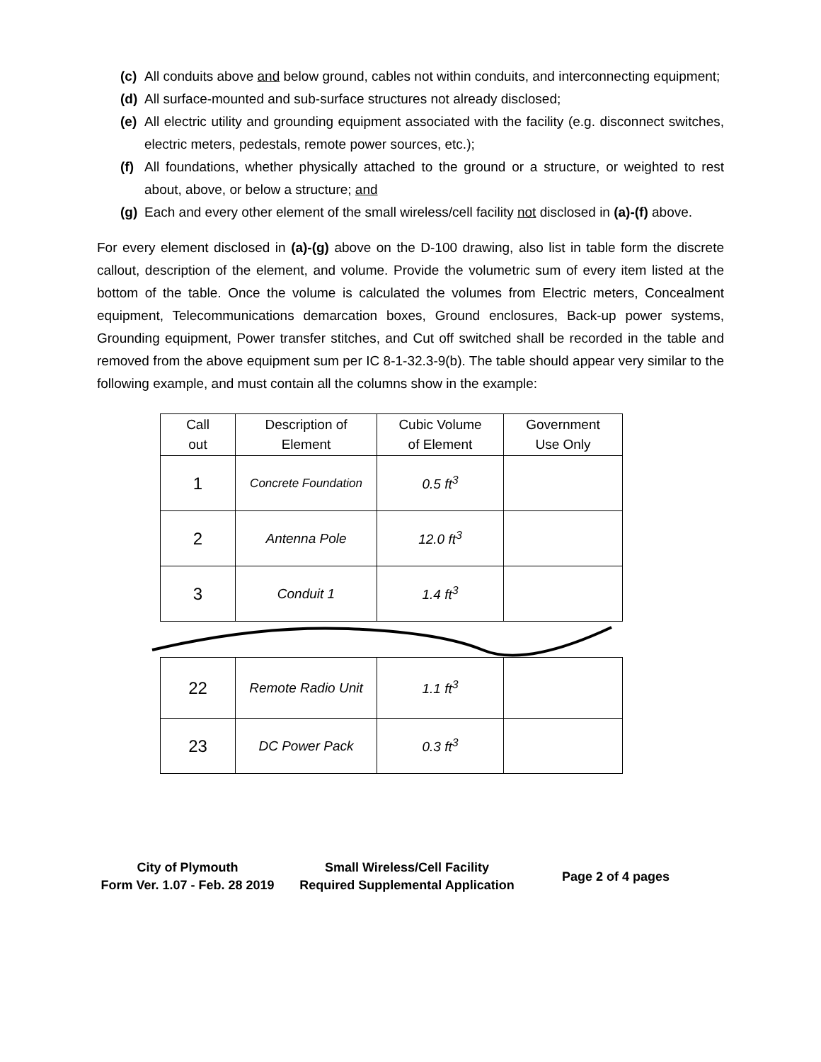(c) All conduits above and below ground, cables not within conduits, and interconnecting equipment;
(d) All surface-mounted and sub-surface structures not already disclosed;
(e) All electric utility and grounding equipment associated with the facility (e.g. disconnect switches, electric meters, pedestals, remote power sources, etc.);
(f) All foundations, whether physically attached to the ground or a structure, or weighted to rest about, above, or below a structure; and
(g) Each and every other element of the small wireless/cell facility not disclosed in (a)-(f) above.
For every element disclosed in (a)-(g) above on the D-100 drawing, also list in table form the discrete callout, description of the element, and volume. Provide the volumetric sum of every item listed at the bottom of the table. Once the volume is calculated the volumes from Electric meters, Concealment equipment, Telecommunications demarcation boxes, Ground enclosures, Back-up power systems, Grounding equipment, Power transfer stitches, and Cut off switched shall be recorded in the table and removed from the above equipment sum per IC 8-1-32.3-9(b). The table should appear very similar to the following example, and must contain all the columns show in the example:
| Call out | Description of Element | Cubic Volume of Element | Government Use Only |
| --- | --- | --- | --- |
| 1 | Concrete Foundation | 0.5 ft<sup>3</sup> | |
| 2 | Antenna Pole | 12.0 ft<sup>3</sup> | |
| 3 | Conduit 1 | 1.4 ft<sup>3</sup> | |
| 22 | Remote Radio Unit | 1.1 ft<sup>3</sup> | |
| 23 | DC Power Pack | 0.3 ft<sup>3</sup> | |
City of Plymouth
Form Ver. 1.07 - Feb. 28 2019
Small Wireless/Cell Facility
Required Supplemental Application
Page 2 of 4 pages